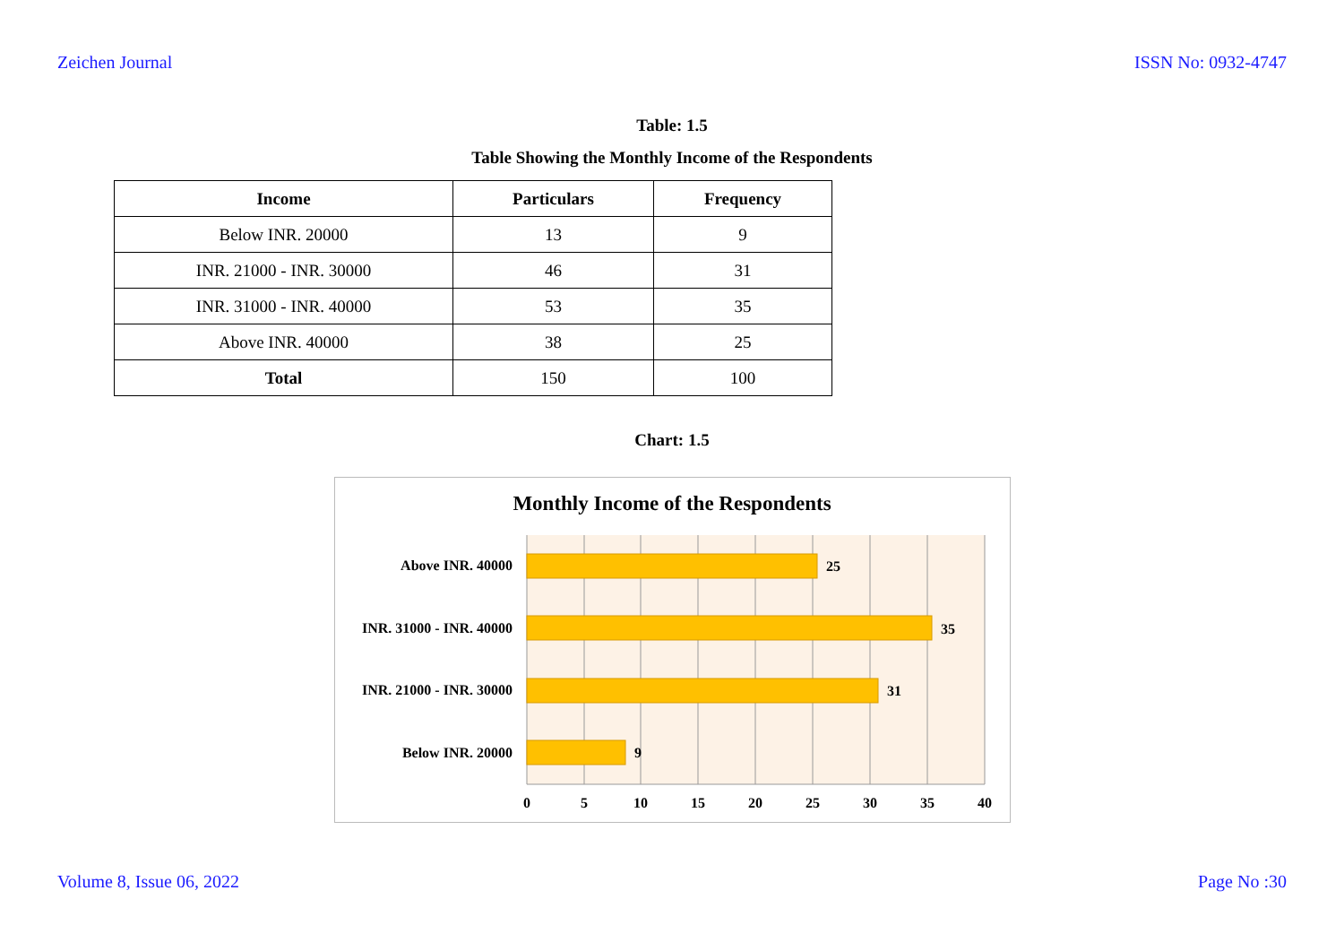Zeichen Journal ISSN No: 0932-4747
Table: 1.5
Table Showing the Monthly Income of the Respondents
| Income | Particulars | Frequency |
| --- | --- | --- |
| Below INR. 20000 | 13 | 9 |
| INR. 21000 - INR. 30000 | 46 | 31 |
| INR. 31000 - INR. 40000 | 53 | 35 |
| Above INR. 40000 | 38 | 25 |
| Total | 150 | 100 |
Chart: 1.5
Monthly Income of the Respondents
Above INR. 40000
INR. 31000 - INR. 40000
INR. 21000 - INR. 30000
Below INR. 20000
25
35
31
9
0
5
10
15
20
25
30
35
40
Volume 8, Issue 06, 2022 Page No :30